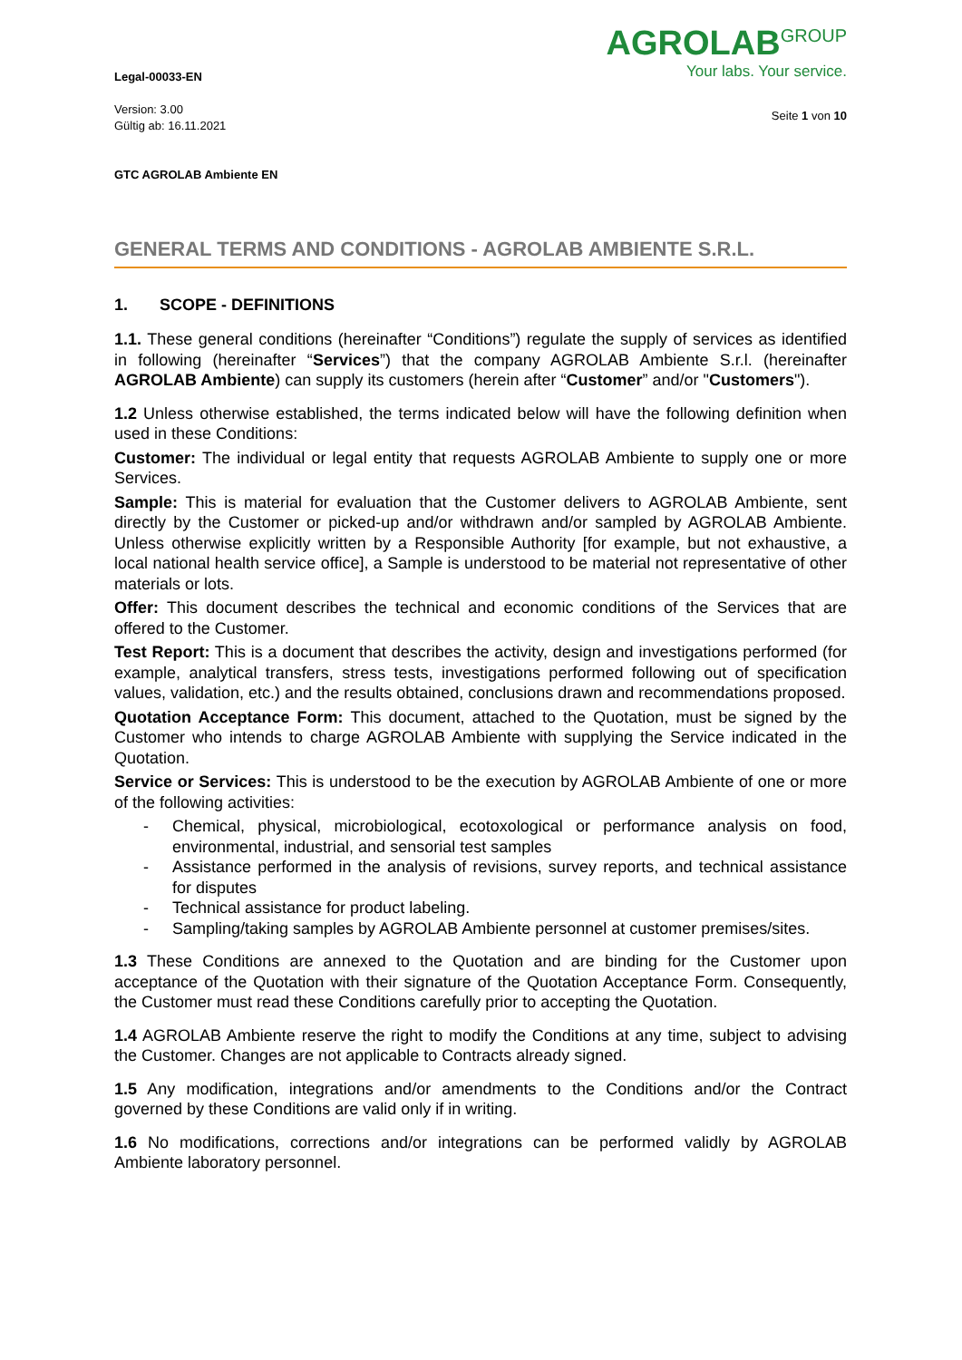Legal-00033-EN
Version: 3.00
Gültig ab: 16.11.2021
GTC AGROLAB Ambiente EN
AGROLAB<sup>GROUP</sup>
Your labs. Your service.
Seite 1 von 10
GENERAL TERMS AND CONDITIONS - AGROLAB AMBIENTE S.R.L.
1. SCOPE - DEFINITIONS
1.1. These general conditions (hereinafter “Conditions”) regulate the supply of services as identified in following (hereinafter “Services”) that the company AGROLAB Ambiente S.r.l. (hereinafter AGROLAB Ambiente) can supply its customers (herein after “Customer” and/or "Customers").
1.2 Unless otherwise established, the terms indicated below will have the following definition when used in these Conditions:
Customer: The individual or legal entity that requests AGROLAB Ambiente to supply one or more Services.
Sample: This is material for evaluation that the Customer delivers to AGROLAB Ambiente, sent directly by the Customer or picked-up and/or withdrawn and/or sampled by AGROLAB Ambiente. Unless otherwise explicitly written by a Responsible Authority [for example, but not exhaustive, a local national health service office], a Sample is understood to be material not representative of other materials or lots.
Offer: This document describes the technical and economic conditions of the Services that are offered to the Customer.
Test Report: This is a document that describes the activity, design and investigations performed (for example, analytical transfers, stress tests, investigations performed following out of specification values, validation, etc.) and the results obtained, conclusions drawn and recommendations proposed.
Quotation Acceptance Form: This document, attached to the Quotation, must be signed by the Customer who intends to charge AGROLAB Ambiente with supplying the Service indicated in the Quotation.
Service or Services: This is understood to be the execution by AGROLAB Ambiente of one or more of the following activities:
- Chemical, physical, microbiological, ecotoxological or performance analysis on food, environmental, industrial, and sensorial test samples
- Assistance performed in the analysis of revisions, survey reports, and technical assistance for disputes
- Technical assistance for product labeling.
- Sampling/taking samples by AGROLAB Ambiente personnel at customer premises/sites.
1.3 These Conditions are annexed to the Quotation and are binding for the Customer upon acceptance of the Quotation with their signature of the Quotation Acceptance Form. Consequently, the Customer must read these Conditions carefully prior to accepting the Quotation.
1.4 AGROLAB Ambiente reserve the right to modify the Conditions at any time, subject to advising the Customer. Changes are not applicable to Contracts already signed.
1.5 Any modification, integrations and/or amendments to the Conditions and/or the Contract governed by these Conditions are valid only if in writing.
1.6 No modifications, corrections and/or integrations can be performed validly by AGROLAB Ambiente laboratory personnel.